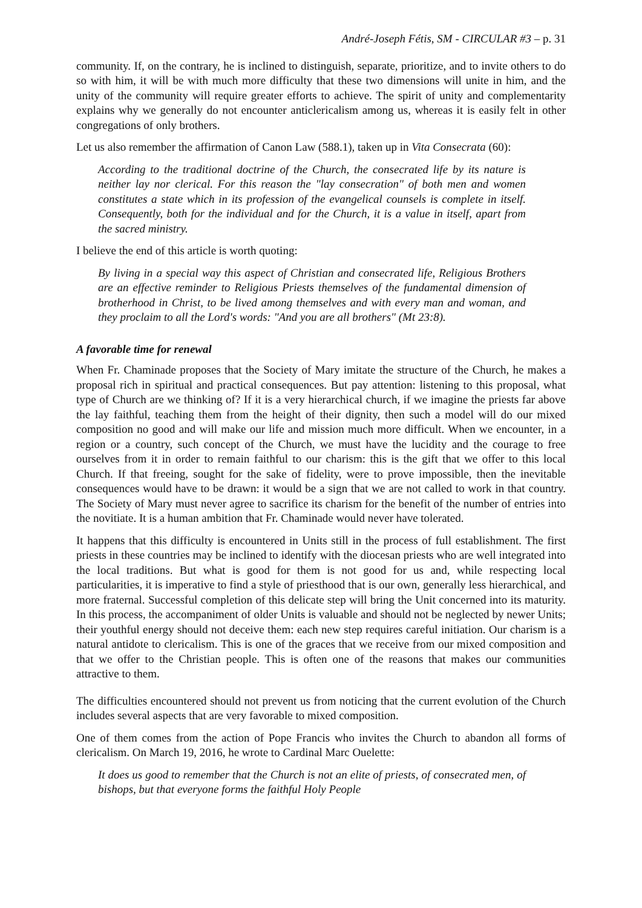André-Joseph Fétis, SM - CIRCULAR #3 – p. 31
community. If, on the contrary, he is inclined to distinguish, separate, prioritize, and to invite others to do so with him, it will be with much more difficulty that these two dimensions will unite in him, and the unity of the community will require greater efforts to achieve. The spirit of unity and complementarity explains why we generally do not encounter anticlericalism among us, whereas it is easily felt in other congregations of only brothers.
Let us also remember the affirmation of Canon Law (588.1), taken up in Vita Consecrata (60):
According to the traditional doctrine of the Church, the consecrated life by its nature is neither lay nor clerical. For this reason the "lay consecration" of both men and women constitutes a state which in its profession of the evangelical counsels is complete in itself. Consequently, both for the individual and for the Church, it is a value in itself, apart from the sacred ministry.
I believe the end of this article is worth quoting:
By living in a special way this aspect of Christian and consecrated life, Religious Brothers are an effective reminder to Religious Priests themselves of the fundamental dimension of brotherhood in Christ, to be lived among themselves and with every man and woman, and they proclaim to all the Lord's words: "And you are all brothers" (Mt 23:8).
A favorable time for renewal
When Fr. Chaminade proposes that the Society of Mary imitate the structure of the Church, he makes a proposal rich in spiritual and practical consequences. But pay attention: listening to this proposal, what type of Church are we thinking of? If it is a very hierarchical church, if we imagine the priests far above the lay faithful, teaching them from the height of their dignity, then such a model will do our mixed composition no good and will make our life and mission much more difficult. When we encounter, in a region or a country, such concept of the Church, we must have the lucidity and the courage to free ourselves from it in order to remain faithful to our charism: this is the gift that we offer to this local Church. If that freeing, sought for the sake of fidelity, were to prove impossible, then the inevitable consequences would have to be drawn: it would be a sign that we are not called to work in that country. The Society of Mary must never agree to sacrifice its charism for the benefit of the number of entries into the novitiate. It is a human ambition that Fr. Chaminade would never have tolerated.
It happens that this difficulty is encountered in Units still in the process of full establishment. The first priests in these countries may be inclined to identify with the diocesan priests who are well integrated into the local traditions. But what is good for them is not good for us and, while respecting local particularities, it is imperative to find a style of priesthood that is our own, generally less hierarchical, and more fraternal. Successful completion of this delicate step will bring the Unit concerned into its maturity. In this process, the accompaniment of older Units is valuable and should not be neglected by newer Units; their youthful energy should not deceive them: each new step requires careful initiation. Our charism is a natural antidote to clericalism. This is one of the graces that we receive from our mixed composition and that we offer to the Christian people. This is often one of the reasons that makes our communities attractive to them.
The difficulties encountered should not prevent us from noticing that the current evolution of the Church includes several aspects that are very favorable to mixed composition.
One of them comes from the action of Pope Francis who invites the Church to abandon all forms of clericalism. On March 19, 2016, he wrote to Cardinal Marc Ouelette:
It does us good to remember that the Church is not an elite of priests, of consecrated men, of bishops, but that everyone forms the faithful Holy People